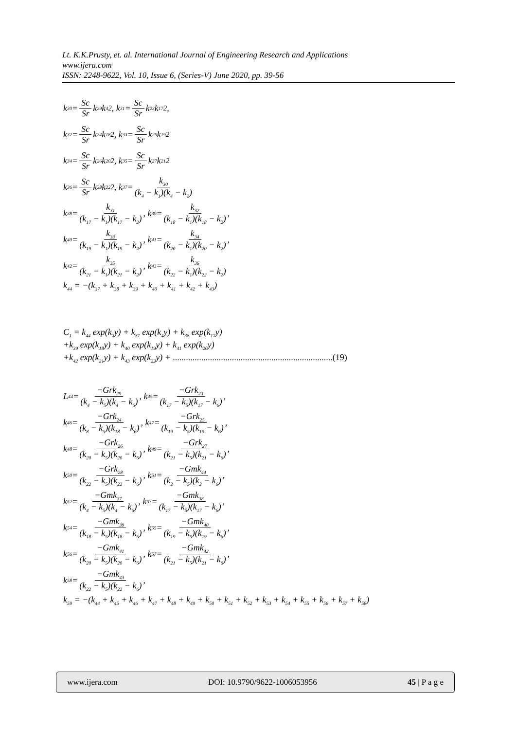Lt. K.K.Prusty, et. al. International Journal of Engineering Research and Applications
www.ijera.com
ISSN: 2248-9622, Vol. 10, Issue 6, (Series-V) June 2020, pp. 39-56
k<sub>30</sub> = Sc Sr k<sub>29</sub>k<sub>4</sub><sup>2</sup>, k<sub>31</sub> = Sc Sr k<sub>23</sub>k<sub>17</sub><sup>2</sup>,
k<sub>32</sub> = Sc Sr k<sub>24</sub>k<sub>18</sub><sup>2</sup>, k<sub>33</sub> = Sc Sr k<sub>25</sub>k<sub>19</sub><sup>2</sup>
k<sub>34</sub> = Sc Sr k<sub>26</sub>k<sub>20</sub><sup>2</sup>, k<sub>35</sub> = Sc Sr k<sub>27</sub>k<sub>21</sub><sup>2</sup>
k<sub>36</sub> = Sc Sr k<sub>28</sub>k<sub>22</sub><sup>2</sup>, k<sub>37</sub> = k<sub>30</sub> (k<sub>4</sub> − k<sub>1</sub>)(k<sub>4</sub> − k<sub>2</sub>)
k<sub>38</sub> = k<sub>31</sub> (k<sub>17</sub> − k<sub>1</sub>)(k<sub>17</sub> − k<sub>2</sub>), k<sub>39</sub> = k<sub>32</sub> (k<sub>18</sub> − k<sub>1</sub>)(k<sub>18</sub> − k<sub>2</sub>),
k<sub>40</sub> = k<sub>33</sub> (k<sub>19</sub> − k<sub>1</sub>)(k<sub>19</sub> − k<sub>2</sub>), k<sub>41</sub> = k<sub>34</sub> (k<sub>20</sub> − k<sub>1</sub>)(k<sub>20</sub> − k<sub>2</sub>),
k<sub>42</sub> = k<sub>35</sub> (k<sub>21</sub> − k<sub>1</sub>)(k<sub>21</sub> − k<sub>2</sub>), k<sub>43</sub> = k<sub>36</sub> (k<sub>22</sub> − k<sub>1</sub>)(k<sub>22</sub> − k<sub>2</sub>)
k<sub>44</sub> = −(k<sub>37</sub> + k<sub>38</sub> + k<sub>39</sub> + k<sub>40</sub> + k<sub>41</sub> + k<sub>42</sub> + k<sub>43</sub>)
C<sub>1</sub> = k<sub>44</sub> exp(k<sub>2</sub>y) + k<sub>37</sub> exp(k<sub>4</sub>y) + k<sub>38</sub> exp(k<sub>17</sub>y)
+k<sub>39</sub> exp(k<sub>18</sub>y) + k<sub>40</sub> exp(k<sub>19</sub>y) + k<sub>41</sub> exp(k<sub>20</sub>y)
+k<sub>42</sub> exp(k<sub>21</sub>y) + k<sub>43</sub> exp(k<sub>22</sub>y) + .........................................................................(19)
L<sub>44</sub> = −Grk<sub>29</sub> (k<sub>4</sub> − k<sub>5</sub>)(k<sub>4</sub> − k<sub>6</sub>), k<sub>45</sub> = −Grk<sub>23</sub> (k<sub>17</sub> − k<sub>5</sub>)(k<sub>17</sub> − k<sub>6</sub>),
k<sub>46</sub> = −Grk<sub>24</sub> (k<sub>8</sub> − k<sub>5</sub>)(k<sub>18</sub> − k<sub>6</sub>), k<sub>47</sub> = −Grk<sub>25</sub> (k<sub>19</sub> − k<sub>5</sub>)(k<sub>19</sub> − k<sub>6</sub>),
k<sub>48</sub> = −Grk<sub>26</sub> (k<sub>20</sub> − k<sub>5</sub>)(k<sub>20</sub> − k<sub>6</sub>), k<sub>49</sub> = −Grk<sub>27</sub> (k<sub>21</sub> − k<sub>5</sub>)(k<sub>21</sub> − k<sub>6</sub>),
k<sub>50</sub> = −Grk<sub>28</sub> (k<sub>22</sub> − k<sub>5</sub>)(k<sub>22</sub> − k<sub>6</sub>), k<sub>51</sub> = −Gmk<sub>44</sub> (k<sub>2</sub> − k<sub>5</sub>)(k<sub>2</sub> − k<sub>6</sub>),
k<sub>52</sub> = −Gmk<sub>37</sub> (k<sub>4</sub> − k<sub>5</sub>)(k<sub>4</sub> − k<sub>6</sub>), k<sub>53</sub> = −Gmk<sub>38</sub> (k<sub>17</sub> − k<sub>5</sub>)(k<sub>17</sub> − k<sub>6</sub>),
k<sub>54</sub> = −Gmk<sub>39</sub> (k<sub>18</sub> − k<sub>5</sub>)(k<sub>18</sub> − k<sub>6</sub>), k<sub>55</sub> = −Gmk<sub>40</sub> (k<sub>19</sub> − k<sub>5</sub>)(k<sub>19</sub> − k<sub>6</sub>),
k<sub>56</sub> = −Gmk<sub>41</sub> (k<sub>20</sub> − k<sub>5</sub>)(k<sub>20</sub> − k<sub>6</sub>), k<sub>57</sub> = −Gmk<sub>42</sub> (k<sub>21</sub> − k<sub>5</sub>)(k<sub>21</sub> − k<sub>6</sub>),
k<sub>58</sub> = −Gmk<sub>43</sub> (k<sub>22</sub> − k<sub>5</sub>)(k<sub>22</sub> − k<sub>6</sub>),
k<sub>59</sub> = −(k<sub>44</sub> + k<sub>45</sub> + k<sub>46</sub> + k<sub>47</sub> + k<sub>48</sub> + k<sub>49</sub> + k<sub>50</sub> + k<sub>51</sub> + k<sub>52</sub> + k<sub>53</sub> + k<sub>54</sub> + k<sub>55</sub> + k<sub>56</sub> + k<sub>57</sub> + k<sub>58</sub>)
www.ijera.com DOI: 10.9790/9622-1006053956 45 | P a g e